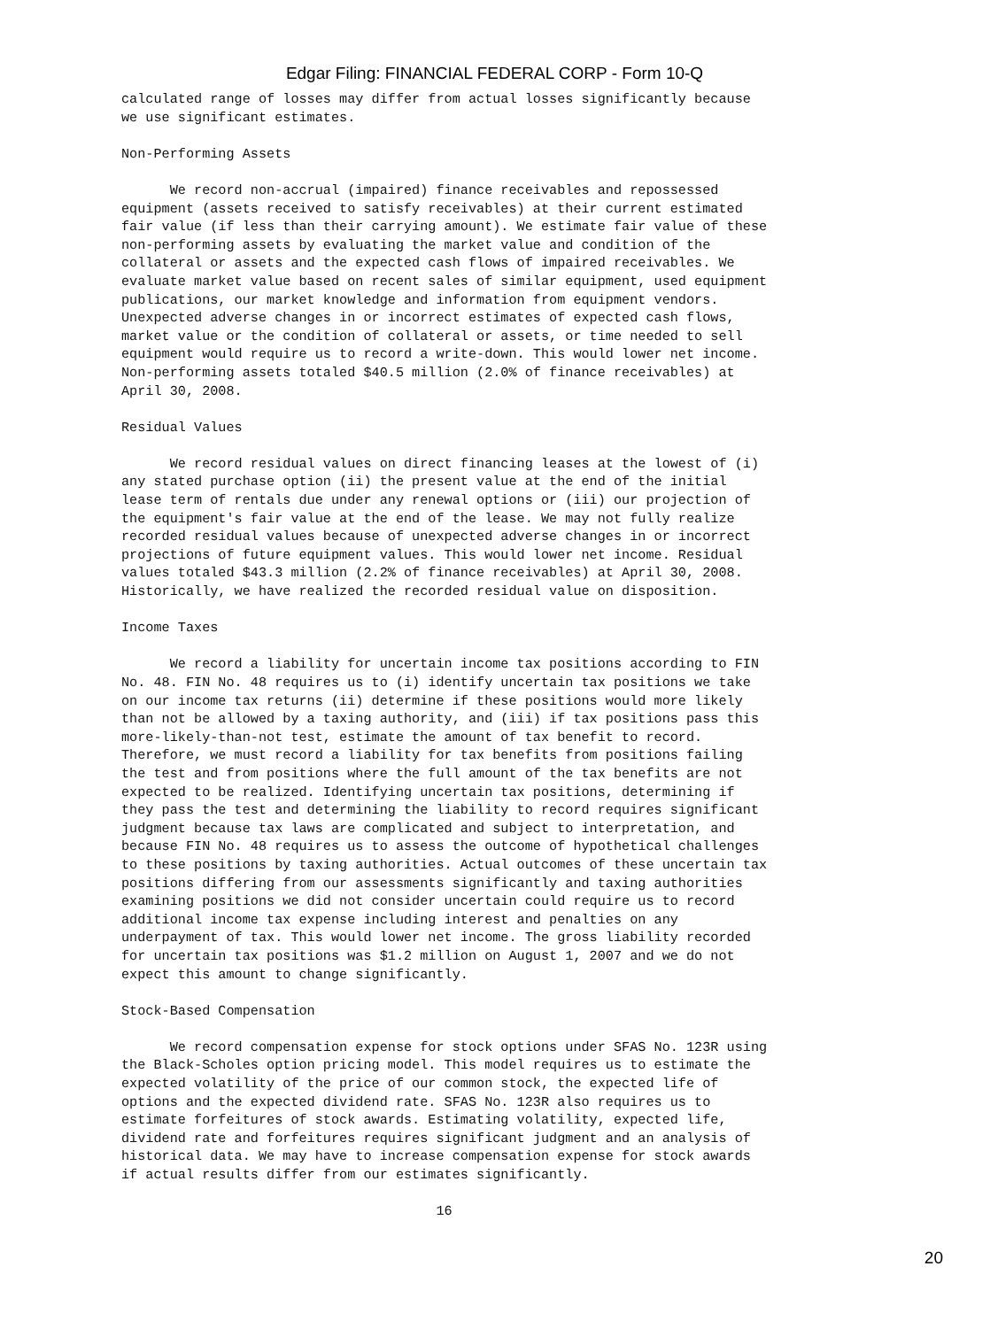Edgar Filing: FINANCIAL FEDERAL CORP - Form 10-Q
calculated range of losses may differ from actual losses significantly because
we use significant estimates.

Non-Performing Assets

      We record non-accrual (impaired) finance receivables and repossessed
equipment (assets received to satisfy receivables) at their current estimated
fair value (if less than their carrying amount). We estimate fair value of these
non-performing assets by evaluating the market value and condition of the
collateral or assets and the expected cash flows of impaired receivables. We
evaluate market value based on recent sales of similar equipment, used equipment
publications, our market knowledge and information from equipment vendors.
Unexpected adverse changes in or incorrect estimates of expected cash flows,
market value or the condition of collateral or assets, or time needed to sell
equipment would require us to record a write-down. This would lower net income.
Non-performing assets totaled $40.5 million (2.0% of finance receivables) at
April 30, 2008.

Residual Values

      We record residual values on direct financing leases at the lowest of (i)
any stated purchase option (ii) the present value at the end of the initial
lease term of rentals due under any renewal options or (iii) our projection of
the equipment's fair value at the end of the lease. We may not fully realize
recorded residual values because of unexpected adverse changes in or incorrect
projections of future equipment values. This would lower net income. Residual
values totaled $43.3 million (2.2% of finance receivables) at April 30, 2008.
Historically, we have realized the recorded residual value on disposition.

Income Taxes

      We record a liability for uncertain income tax positions according to FIN
No. 48. FIN No. 48 requires us to (i) identify uncertain tax positions we take
on our income tax returns (ii) determine if these positions would more likely
than not be allowed by a taxing authority, and (iii) if tax positions pass this
more-likely-than-not test, estimate the amount of tax benefit to record.
Therefore, we must record a liability for tax benefits from positions failing
the test and from positions where the full amount of the tax benefits are not
expected to be realized. Identifying uncertain tax positions, determining if
they pass the test and determining the liability to record requires significant
judgment because tax laws are complicated and subject to interpretation, and
because FIN No. 48 requires us to assess the outcome of hypothetical challenges
to these positions by taxing authorities. Actual outcomes of these uncertain tax
positions differing from our assessments significantly and taxing authorities
examining positions we did not consider uncertain could require us to record
additional income tax expense including interest and penalties on any
underpayment of tax. This would lower net income. The gross liability recorded
for uncertain tax positions was $1.2 million on August 1, 2007 and we do not
expect this amount to change significantly.

Stock-Based Compensation

      We record compensation expense for stock options under SFAS No. 123R using
the Black-Scholes option pricing model. This model requires us to estimate the
expected volatility of the price of our common stock, the expected life of
options and the expected dividend rate. SFAS No. 123R also requires us to
estimate forfeitures of stock awards. Estimating volatility, expected life,
dividend rate and forfeitures requires significant judgment and an analysis of
historical data. We may have to increase compensation expense for stock awards
if actual results differ from our estimates significantly.

                                       16
20